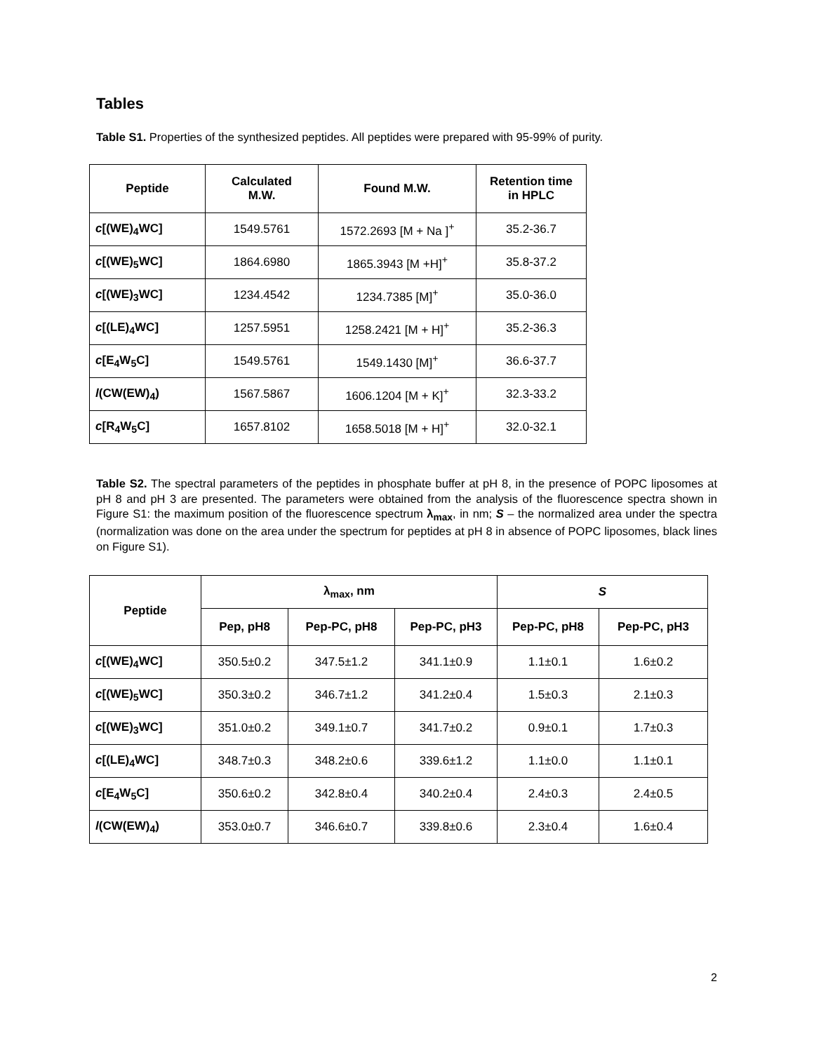Tables
Table S1. Properties of the synthesized peptides. All peptides were prepared with 95-99% of purity.
| Peptide | Calculated M.W. | Found M.W. | Retention time in HPLC |
| --- | --- | --- | --- |
| c [(WE)<sub>4</sub>WC] | 1549.5761 | 1572.2693 [M + Na ]<sup>+</sup> | 35.2-36.7 |
| c [(WE)<sub>5</sub>WC] | 1864.6980 | 1865.3943 [M +H]<sup>+</sup> | 35.8-37.2 |
| c [(WE)<sub>3</sub>WC] | 1234.4542 | 1234.7385 [M]<sup>+</sup> | 35.0-36.0 |
| c [(LE)<sub>4</sub>WC] | 1257.5951 | 1258.2421 [M + H]<sup>+</sup> | 35.2-36.3 |
| c [E<sub>4</sub>W<sub>5</sub>C] | 1549.5761 | 1549.1430 [M]<sup>+</sup> | 36.6-37.7 |
| l (CW(EW)<sub>4</sub>) | 1567.5867 | 1606.1204 [M + K]<sup>+</sup> | 32.3-33.2 |
| c [R<sub>4</sub>W<sub>5</sub>C] | 1657.8102 | 1658.5018 [M + H]<sup>+</sup> | 32.0-32.1 |
Table S2. The spectral parameters of the peptides in phosphate buffer at pH 8, in the presence of POPC liposomes at pH 8 and pH 3 are presented. The parameters were obtained from the analysis of the fluorescence spectra shown in Figure S1: the maximum position of the fluorescence spectrum λ<sub>max</sub>, in nm; S – the normalized area under the spectra (normalization was done on the area under the spectrum for peptides at pH 8 in absence of POPC liposomes, black lines on Figure S1).
| Peptide | λ<sub>max</sub>, nm | | | S | |
| --- | --- | --- | --- | --- | --- |
| | Pep, pH8 | Pep-PC, pH8 | Pep-PC, pH3 | Pep-PC, pH8 | Pep-PC, pH3 |
| c [(WE)<sub>4</sub>WC] | 350.5±0.2 | 347.5±1.2 | 341.1±0.9 | 1.1±0.1 | 1.6±0.2 |
| c [(WE)<sub>5</sub>WC] | 350.3±0.2 | 346.7±1.2 | 341.2±0.4 | 1.5±0.3 | 2.1±0.3 |
| c [(WE)<sub>3</sub>WC] | 351.0±0.2 | 349.1±0.7 | 341.7±0.2 | 0.9±0.1 | 1.7±0.3 |
| c [(LE)<sub>4</sub>WC] | 348.7±0.3 | 348.2±0.6 | 339.6±1.2 | 1.1±0.0 | 1.1±0.1 |
| c [E<sub>4</sub>W<sub>5</sub>C] | 350.6±0.2 | 342.8±0.4 | 340.2±0.4 | 2.4±0.3 | 2.4±0.5 |
| l (CW(EW)<sub>4</sub>) | 353.0±0.7 | 346.6±0.7 | 339.8±0.6 | 2.3±0.4 | 1.6±0.4 |
2